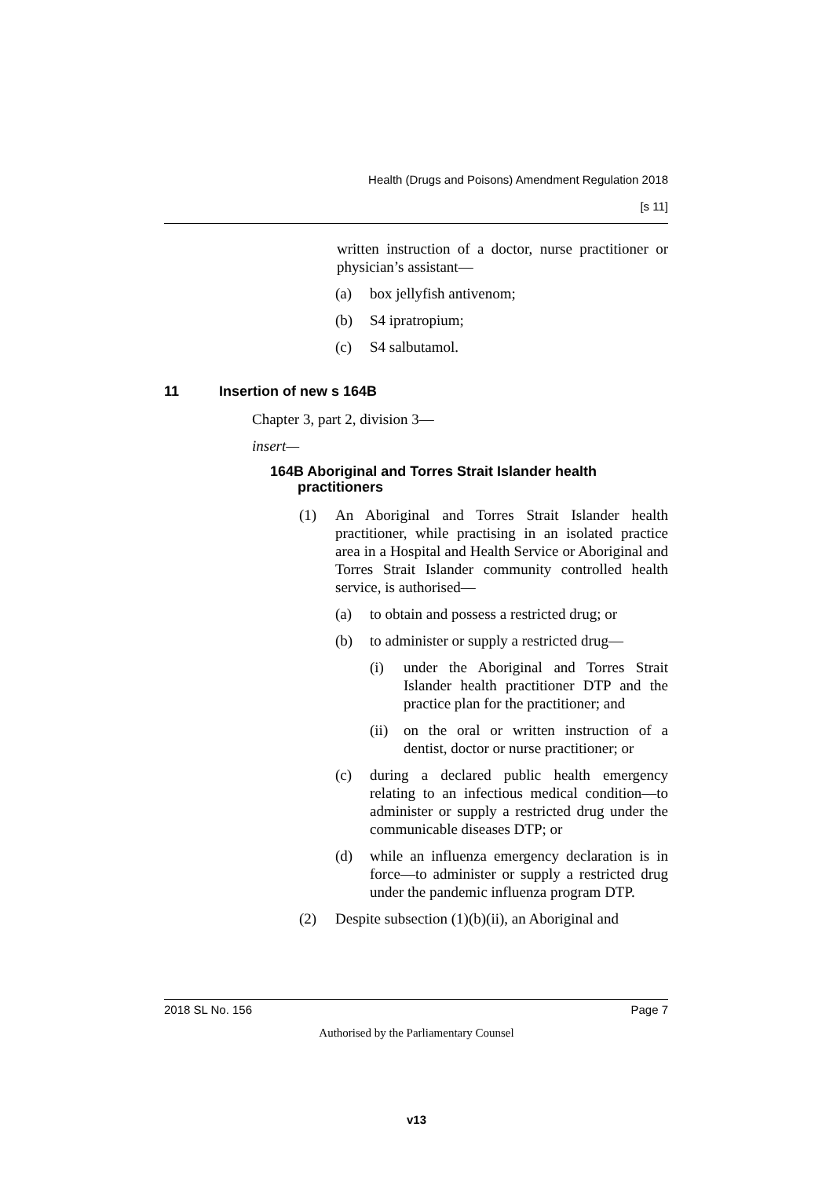Health (Drugs and Poisons) Amendment Regulation 2018
[s 11]
written instruction of a doctor, nurse practitioner or physician’s assistant—
(a) box jellyfish antivenom;
(b) S4 ipratropium;
(c) S4 salbutamol.
11 Insertion of new s 164B
Chapter 3, part 2, division 3—
insert—
164B Aboriginal and Torres Strait Islander health
practitioners
(1) An Aboriginal and Torres Strait Islander health practitioner, while practising in an isolated practice area in a Hospital and Health Service or Aboriginal and Torres Strait Islander community controlled health service, is authorised—
(a) to obtain and possess a restricted drug; or
(b) to administer or supply a restricted drug—
(i) under the Aboriginal and Torres Strait Islander health practitioner DTP and the practice plan for the practitioner; and
(ii) on the oral or written instruction of a dentist, doctor or nurse practitioner; or
(c) during a declared public health emergency relating to an infectious medical condition—to administer or supply a restricted drug under the communicable diseases DTP; or
(d) while an influenza emergency declaration is in force—to administer or supply a restricted drug under the pandemic influenza program DTP.
(2) Despite subsection (1)(b)(ii), an Aboriginal and
2018 SL No. 156 Page 7
Authorised by the Parliamentary Counsel
v13